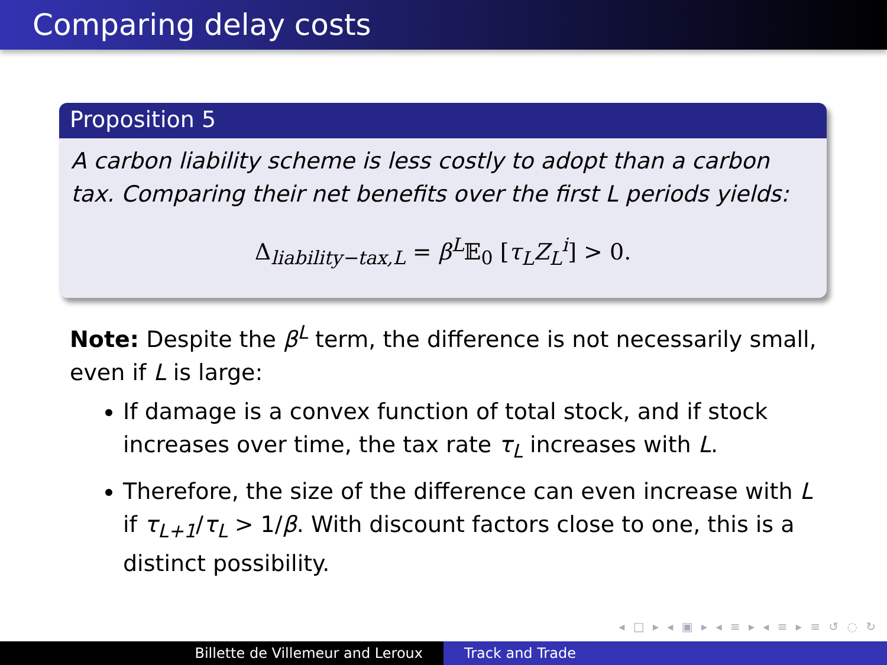Comparing delay costs
Proposition 5
A carbon liability scheme is less costly to adopt than a carbon tax. Comparing their net benefits over the first L periods yields:
Δ<sub>liability−tax,L</sub> = β<sup>L</sup>𝔼<sub>0</sub> [τ<sub>L</sub>Z<sub>L</sub><sup>i</sup>] > 0.
Note: Despite the β<sup>L</sup> term, the difference is not necessarily small, even if L is large:
If damage is a convex function of total stock, and if stock increases over time, the tax rate τ<sub>L</sub> increases with L.
Therefore, the size of the difference can even increase with L if τ<sub>L+1</sub>/τ<sub>L</sub> > 1/β. With discount factors close to one, this is a distinct possibility.
◂ □ ▸ ◂ ▣ ▸ ◂ ≡ ▸ ◂ ≡ ▸ ≡ ↺ ◌ ↻
Billette de Villemeur and Leroux Track and Trade